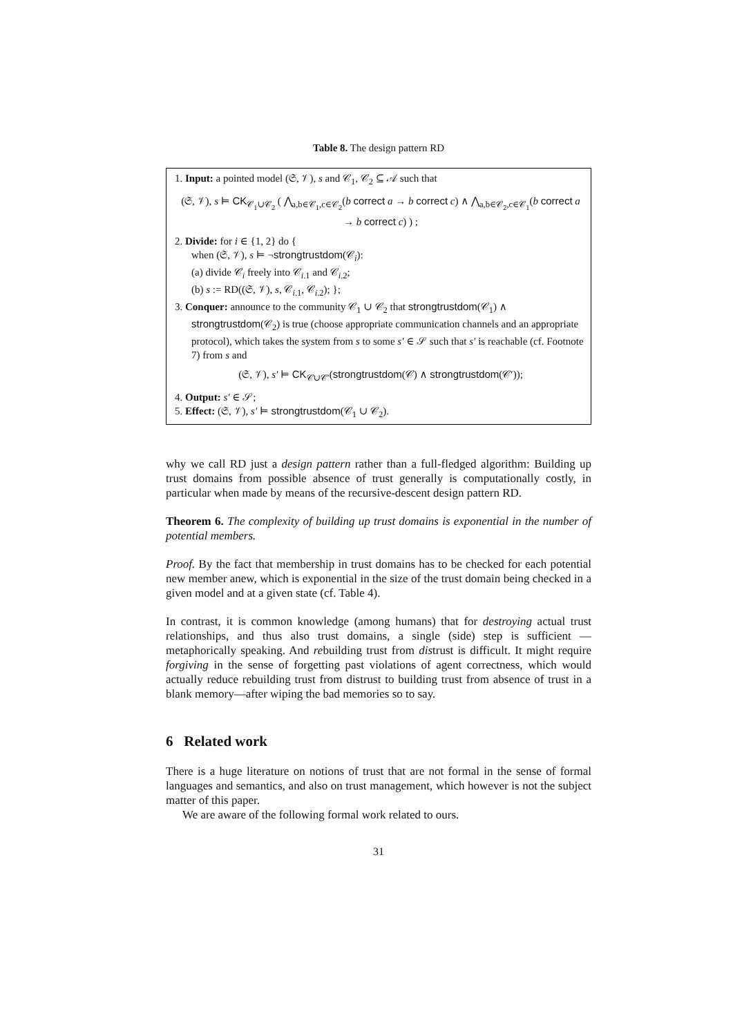Table 8. The design pattern RD
1. Input: a pointed model (𝔖, 𝒱), s and 𝒞<sub>1</sub>, 𝒞<sub>2</sub> ⊆ 𝒜 such that
(𝔖, 𝒱), s ⊨ CK<sub>𝒞<sub>1</sub>∪𝒞<sub>2</sub></sub> ( ⋀<sub>a,b∈𝒞<sub>1</sub>,c∈𝒞<sub>2</sub></sub>(b correct a → b correct c) ∧ ⋀<sub>a,b∈𝒞<sub>2</sub>,c∈𝒞<sub>1</sub></sub>(b correct a → b correct c) ) ;
2. Divide: for i ∈ {1, 2} do {
when (𝔖, 𝒱), s ⊨ ¬strongtrustdom(𝒞<sub>i</sub>):
(a) divide 𝒞<sub>i</sub> freely into 𝒞<sub>i.1</sub> and 𝒞<sub>i.2</sub>;
(b) s := RD((𝔖, 𝒱), s, 𝒞<sub>i.1</sub>, 𝒞<sub>i.2</sub>); };
3. Conquer: announce to the community 𝒞<sub>1</sub> ∪ 𝒞<sub>2</sub> that strongtrustdom(𝒞<sub>1</sub>) ∧
strongtrustdom(𝒞<sub>2</sub>) is true (choose appropriate communication channels and an appropriate protocol), which takes the system from s to some s′ ∈ 𝒮 such that s′ is reachable (cf. Footnote 7) from s and
(𝔖, 𝒱), s′ ⊨ CK<sub>𝒞∪𝒞′</sub>(strongtrustdom(𝒞) ∧ strongtrustdom(𝒞′));
4. Output: s′ ∈ 𝒮;
5. Effect: (𝔖, 𝒱), s′ ⊨ strongtrustdom(𝒞<sub>1</sub> ∪ 𝒞<sub>2</sub>).
why we call RD just a design pattern rather than a full-fledged algorithm: Building up trust domains from possible absence of trust generally is computationally costly, in particular when made by means of the recursive-descent design pattern RD.
Theorem 6. The complexity of building up trust domains is exponential in the number of potential members.
Proof. By the fact that membership in trust domains has to be checked for each potential new member anew, which is exponential in the size of the trust domain being checked in a given model and at a given state (cf. Table 4).
In contrast, it is common knowledge (among humans) that for destroying actual trust relationships, and thus also trust domains, a single (side) step is sufficient — metaphorically speaking. And rebuilding trust from distrust is difficult. It might require forgiving in the sense of forgetting past violations of agent correctness, which would actually reduce rebuilding trust from distrust to building trust from absence of trust in a blank memory—after wiping the bad memories so to say.
6 Related work
There is a huge literature on notions of trust that are not formal in the sense of formal languages and semantics, and also on trust management, which however is not the subject matter of this paper.
We are aware of the following formal work related to ours.
31